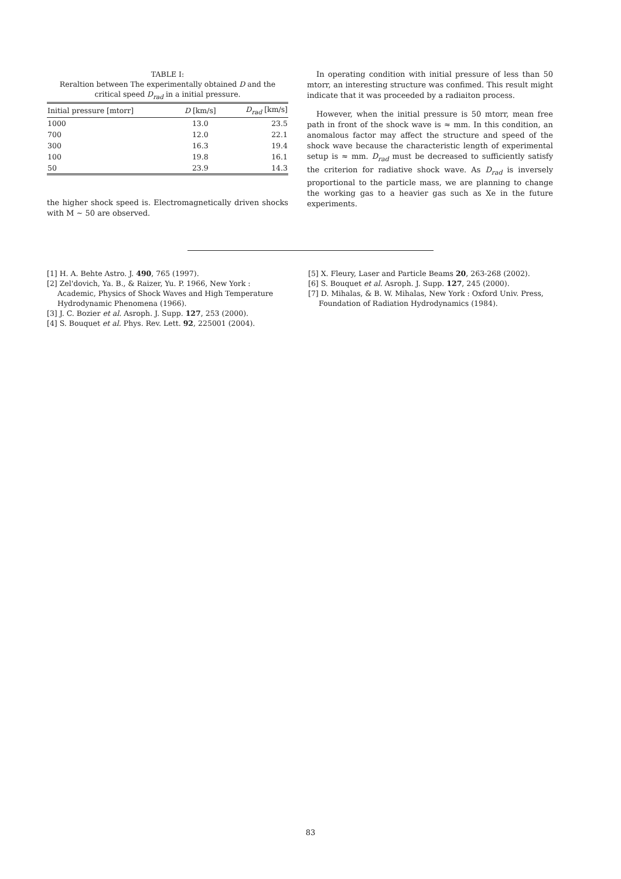TABLE I:
Reraltion between The experimentally obtained D and the critical speed D<sub>rad</sub> in a initial pressure.
| Initial pressure [mtorr] | D [km/s] | D<sub>rad</sub> [km/s] |
| --- | --- | --- |
| 1000 | 13.0 | 23.5 |
| 700 | 12.0 | 22.1 |
| 300 | 16.3 | 19.4 |
| 100 | 19.8 | 16.1 |
| 50 | 23.9 | 14.3 |
the higher shock speed is. Electromagnetically driven shocks with M ∼ 50 are observed.
In operating condition with initial pressure of less than 50 mtorr, an interesting structure was confimed. This result might indicate that it was proceeded by a radiaiton process.
However, when the initial pressure is 50 mtorr, mean free path in front of the shock wave is ≈ mm. In this condition, an anomalous factor may affect the structure and speed of the shock wave because the characteristic length of experimental setup is ≈ mm. D<sub>rad</sub> must be decreased to sufficiently satisfy the criterion for radiative shock wave. As D<sub>rad</sub> is inversely proportional to the particle mass, we are planning to change the working gas to a heavier gas such as Xe in the future experiments.
[1] H. A. Behte Astro. J. 490, 765 (1997).
[2] Zel'dovich, Ya. B., & Raizer, Yu. P. 1966, New York : Academic, Physics of Shock Waves and High Temperature Hydrodynamic Phenomena (1966).
[3] J. C. Bozier et al. Asroph. J. Supp. 127, 253 (2000).
[4] S. Bouquet et al. Phys. Rev. Lett. 92, 225001 (2004).
[5] X. Fleury, Laser and Particle Beams 20, 263-268 (2002).
[6] S. Bouquet et al. Asroph. J. Supp. 127, 245 (2000).
[7] D. Mihalas, & B. W. Mihalas, New York : Oxford Univ. Press, Foundation of Radiation Hydrodynamics (1984).
83